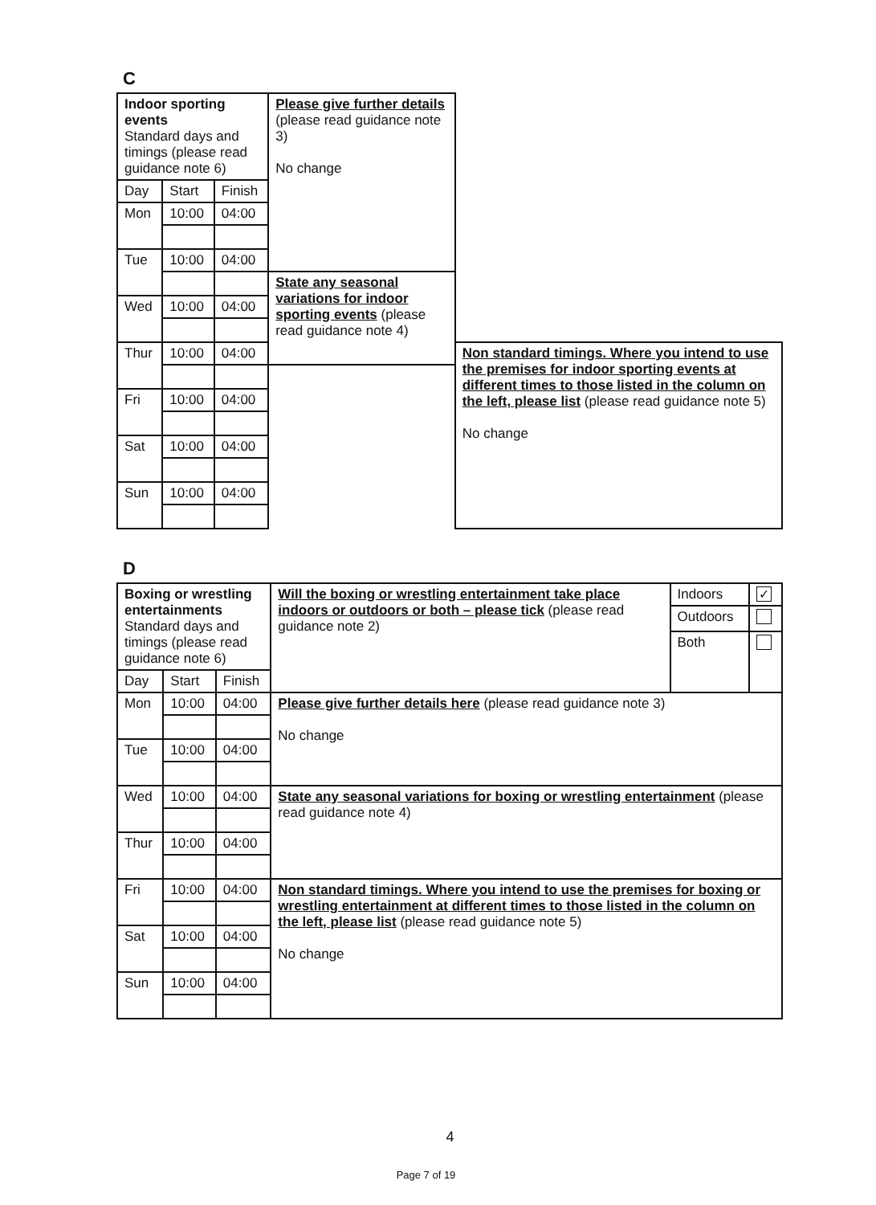C
| Indoor sporting events Standard days and timings (please read guidance note 6) | | | Please give further details (please read guidance note 3) No change | |
| Day | Start | Finish | | |
| Mon | 10:00 | 04:00 | | |
| Tue | 10:00 | 04:00 | | |
| | | | State any seasonal variations for indoor sporting events (please read guidance note 4) | |
| Wed | 10:00 | 04:00 | | |
| Thur | 10:00 | 04:00 | | Non standard timings. Where you intend to use the premises for indoor sporting events at different times to those listed in the column on the left, please list (please read guidance note 5) No change |
| Fri | 10:00 | 04:00 | | |
| Sat | 10:00 | 04:00 | | |
| Sun | 10:00 | 04:00 | | |
D
| Boxing or wrestling entertainments Standard days and timings (please read guidance note 6) | | | Will the boxing or wrestling entertainment take place indoors or outdoors or both – please tick (please read guidance note 2) | Indoors | ✓ |
| | | | | Outdoors | |
| | | | | Both | |
| Day | Start | Finish | | | |
| Mon | 10:00 | 04:00 | Please give further details here (please read guidance note 3) No change | | |
| Tue | 10:00 | 04:00 | | | |
| Wed | 10:00 | 04:00 | State any seasonal variations for boxing or wrestling entertainment (please read guidance note 4) | | |
| Thur | 10:00 | 04:00 | | | |
| Fri | 10:00 | 04:00 | Non standard timings. Where you intend to use the premises for boxing or wrestling entertainment at different times to those listed in the column on the left, please list (please read guidance note 5) No change | | |
| Sat | 10:00 | 04:00 | | | |
| Sun | 10:00 | 04:00 | | | |
4
Page 7 of 19